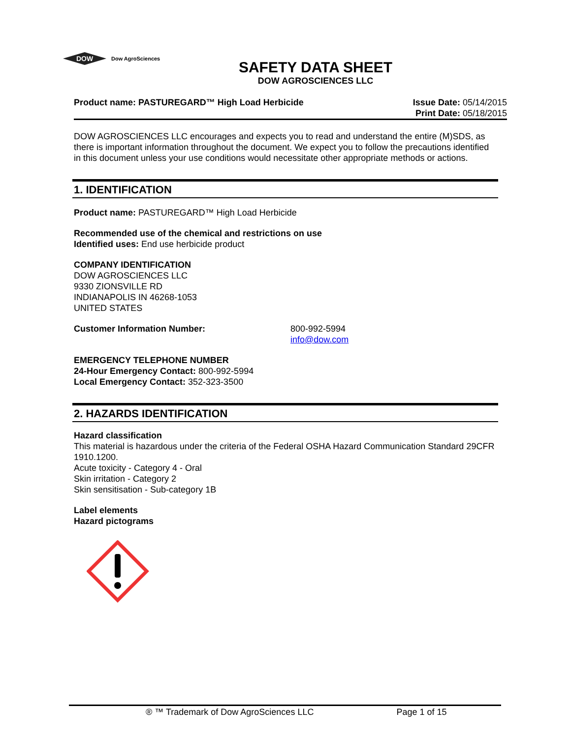DOW
Dow AgroSciences
SAFETY DATA SHEET
DOW AGROSCIENCES LLC
Product name: PASTUREGARD™ High Load Herbicide
Issue Date: 05/14/2015
Print Date: 05/18/2015
DOW AGROSCIENCES LLC encourages and expects you to read and understand the entire (M)SDS, as there is important information throughout the document. We expect you to follow the precautions identified in this document unless your use conditions would necessitate other appropriate methods or actions.
1. IDENTIFICATION
Product name: PASTUREGARD™ High Load Herbicide
Recommended use of the chemical and restrictions on use
Identified uses: End use herbicide product
COMPANY IDENTIFICATION
DOW AGROSCIENCES LLC
9330 ZIONSVILLE RD
INDIANAPOLIS IN 46268-1053
UNITED STATES
Customer Information Number: 800-992-5994
info@dow.com
EMERGENCY TELEPHONE NUMBER
24-Hour Emergency Contact: 800-992-5994
Local Emergency Contact: 352-323-3500
2. HAZARDS IDENTIFICATION
Hazard classification
This material is hazardous under the criteria of the Federal OSHA Hazard Communication Standard 29CFR 1910.1200.
Acute toxicity - Category 4 - Oral
Skin irritation - Category 2
Skin sensitisation - Sub-category 1B
Label elements
Hazard pictograms
® ™ Trademark of Dow AgroSciences LLC Page 1 of 15